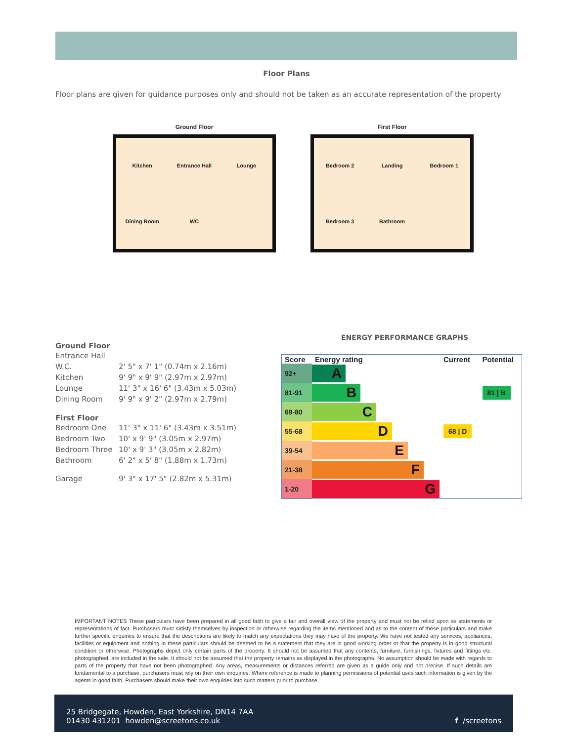Floor Plans
Floor plans are given for guidance purposes only and should not be taken as an accurate representation of the property
Ground Floor
Kitchen Entrance Hall Lounge Dining Room WC
First Floor
Bedroom 2 Landing Bedroom 1 Bedroom 3 Bathroom
Ground Floor
| Entrance Hall | |
| W.C. | 2' 5" x 7' 1" (0.74m x 2.16m) |
| Kitchen | 9' 9" x 9' 9" (2.97m x 2.97m) |
| Lounge | 11' 3" x 16' 6" (3.43m x 5.03m) |
| Dining Room | 9' 9" x 9' 2" (2.97m x 2.79m) |
First Floor
| Bedroom One | 11' 3" x 11' 6" (3.43m x 3.51m) |
| Bedroom Two | 10' x 9' 9" (3.05m x 2.97m) |
| Bedroom Three | 10' x 9' 3" (3.05m x 2.82m) |
| Bathroom | 6' 2" x 5' 8" (1.88m x 1.73m) |
| Garage | 9' 3" x 17' 5" (2.82m x 5.31m) |
ENERGY PERFORMANCE GRAPHS
| Score | Energy rating | Current | Potential |
| --- | --- | --- | --- |
| 92+ | A | | |
| 81-91 | B | | 81 / B |
| 69-80 | C | | |
| 55-68 | D | 68 / D | |
| 39-54 | E | | |
| 21-38 | F | | |
| 1-20 | G | | |
IMPORTANT NOTES These particulars have been prepared in all good faith to give a fair and overall view of the property and must not be relied upon as statements or representations of fact. Purchasers must satisfy themselves by inspection or otherwise regarding the items mentioned and as to the content of these particulars and make further specific enquiries to ensure that the descriptions are likely to match any expectations they may have of the property. We have not tested any services, appliances, facilities or equipment and nothing in these particulars should be deemed to be a statement that they are in good working order or that the property is in good structural condition or otherwise. Photographs depict only certain parts of the property. It should not be assumed that any contents, furniture, furnishings, fixtures and fittings etc. photographed, are included in the sale. It should not be assumed that the property remains as displayed in the photographs. No assumption should be made with regards to parts of the property that have not been photographed. Any areas, measurements or distances referred are given as a guide only and not precise. If such details are fundamental to a purchase, purchasers must rely on their own enquiries. Where reference is made to planning permissions of potential uses such information is given by the agents in good faith. Purchasers should make their own enquiries into such matters prior to purchase.
25 Bridgegate, Howden, East Yorkshire, DN14 7AA
01430 431201 howden@screetons.co.uk
f /screetons